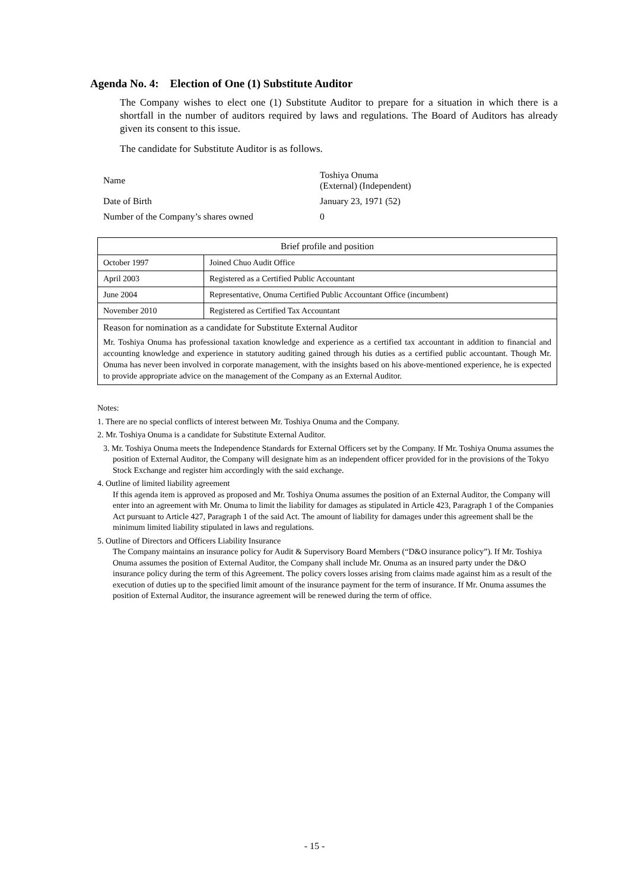Agenda No. 4: Election of One (1) Substitute Auditor
The Company wishes to elect one (1) Substitute Auditor to prepare for a situation in which there is a shortfall in the number of auditors required by laws and regulations. The Board of Auditors has already given its consent to this issue.
The candidate for Substitute Auditor is as follows.
| Name | Toshiya Onuma (External) (Independent) |
| Date of Birth | January 23, 1971 (52) |
| Number of the Company’s shares owned | 0 |
| Brief profile and position | |
| --- | --- |
| October 1997 | Joined Chuo Audit Office |
| April 2003 | Registered as a Certified Public Accountant |
| June 2004 | Representative, Onuma Certified Public Accountant Office (incumbent) |
| November 2010 | Registered as Certified Tax Accountant |
| Reason for nomination as a candidate for Substitute External Auditor Mr. Toshiya Onuma has professional taxation knowledge and experience as a certified tax accountant in addition to financial and accounting knowledge and experience in statutory auditing gained through his duties as a certified public accountant. Though Mr. Onuma has never been involved in corporate management, with the insights based on his above-mentioned experience, he is expected to provide appropriate advice on the management of the Company as an External Auditor. | |
Notes:
1. There are no special conflicts of interest between Mr. Toshiya Onuma and the Company.
2. Mr. Toshiya Onuma is a candidate for Substitute External Auditor.
3. Mr. Toshiya Onuma meets the Independence Standards for External Officers set by the Company. If Mr. Toshiya Onuma assumes the position of External Auditor, the Company will designate him as an independent officer provided for in the provisions of the Tokyo Stock Exchange and register him accordingly with the said exchange.
4. Outline of limited liability agreement
If this agenda item is approved as proposed and Mr. Toshiya Onuma assumes the position of an External Auditor, the Company will enter into an agreement with Mr. Onuma to limit the liability for damages as stipulated in Article 423, Paragraph 1 of the Companies Act pursuant to Article 427, Paragraph 1 of the said Act. The amount of liability for damages under this agreement shall be the minimum limited liability stipulated in laws and regulations.
5. Outline of Directors and Officers Liability Insurance
The Company maintains an insurance policy for Audit & Supervisory Board Members (“D&O insurance policy”). If Mr. Toshiya Onuma assumes the position of External Auditor, the Company shall include Mr. Onuma as an insured party under the D&O insurance policy during the term of this Agreement. The policy covers losses arising from claims made against him as a result of the execution of duties up to the specified limit amount of the insurance payment for the term of insurance. If Mr. Onuma assumes the position of External Auditor, the insurance agreement will be renewed during the term of office.
- 15 -